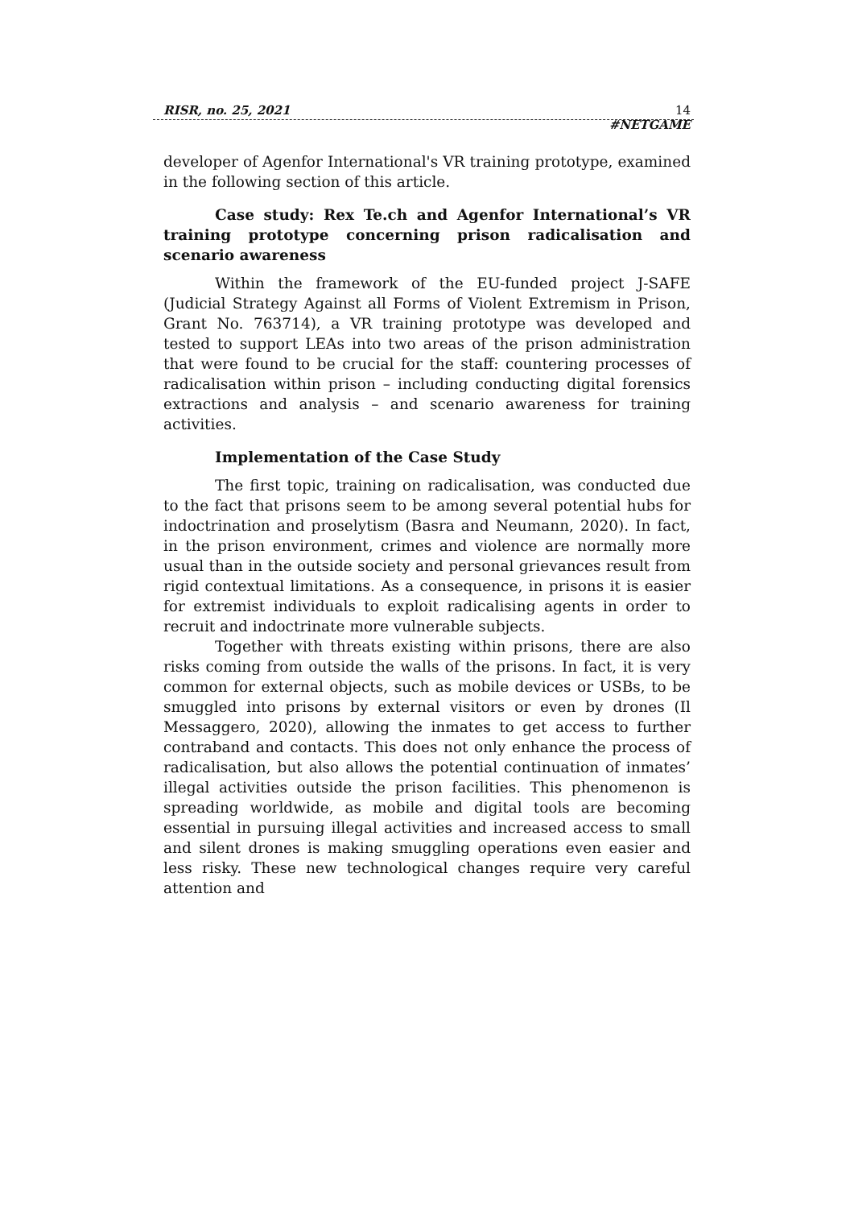RISR, no. 25, 2021 14
#NETGAME
developer of Agenfor International's VR training prototype, examined in the following section of this article.
Case study: Rex Te.ch and Agenfor International’s VR training prototype concerning prison radicalisation and scenario awareness
Within the framework of the EU-funded project J-SAFE (Judicial Strategy Against all Forms of Violent Extremism in Prison, Grant No. 763714), a VR training prototype was developed and tested to support LEAs into two areas of the prison administration that were found to be crucial for the staff: countering processes of radicalisation within prison – including conducting digital forensics extractions and analysis – and scenario awareness for training activities.
Implementation of the Case Study
The first topic, training on radicalisation, was conducted due to the fact that prisons seem to be among several potential hubs for indoctrination and proselytism (Basra and Neumann, 2020). In fact, in the prison environment, crimes and violence are normally more usual than in the outside society and personal grievances result from rigid contextual limitations. As a consequence, in prisons it is easier for extremist individuals to exploit radicalising agents in order to recruit and indoctrinate more vulnerable subjects.
Together with threats existing within prisons, there are also risks coming from outside the walls of the prisons. In fact, it is very common for external objects, such as mobile devices or USBs, to be smuggled into prisons by external visitors or even by drones (Il Messaggero, 2020), allowing the inmates to get access to further contraband and contacts. This does not only enhance the process of radicalisation, but also allows the potential continuation of inmates’ illegal activities outside the prison facilities. This phenomenon is spreading worldwide, as mobile and digital tools are becoming essential in pursuing illegal activities and increased access to small and silent drones is making smuggling operations even easier and less risky. These new technological changes require very careful attention and